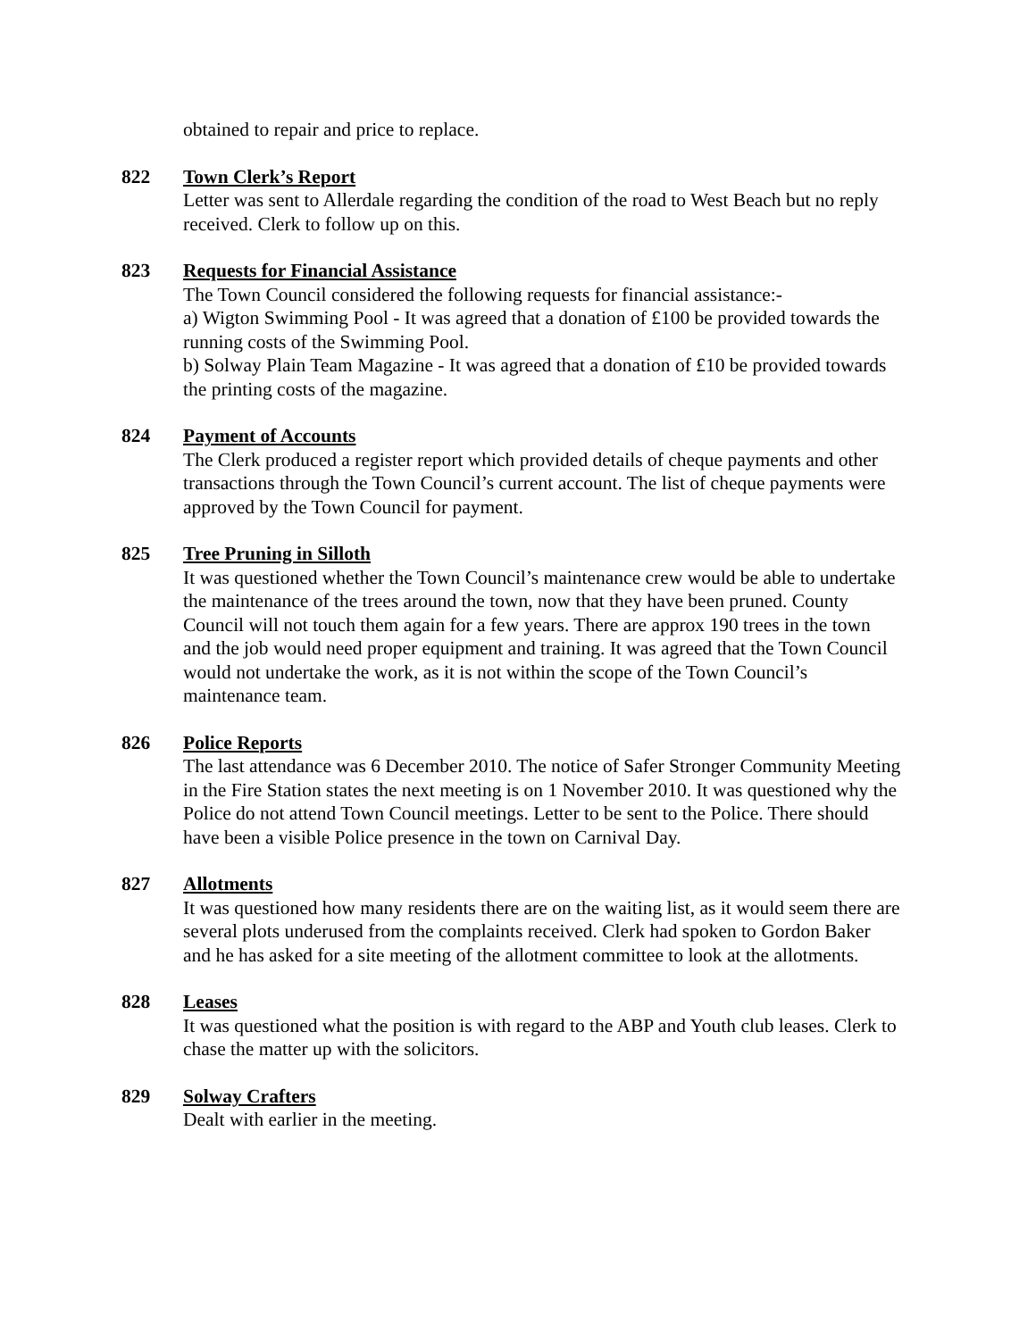obtained to repair and price to replace.
822 Town Clerk’s Report
Letter was sent to Allerdale regarding the condition of the road to West Beach but no reply received. Clerk to follow up on this.
823 Requests for Financial Assistance
The Town Council considered the following requests for financial assistance:-
a) Wigton Swimming Pool - It was agreed that a donation of £100 be provided towards the running costs of the Swimming Pool.
b) Solway Plain Team Magazine - It was agreed that a donation of £10 be provided towards the printing costs of the magazine.
824 Payment of Accounts
The Clerk produced a register report which provided details of cheque payments and other transactions through the Town Council’s current account. The list of cheque payments were approved by the Town Council for payment.
825 Tree Pruning in Silloth
It was questioned whether the Town Council’s maintenance crew would be able to undertake the maintenance of the trees around the town, now that they have been pruned. County Council will not touch them again for a few years. There are approx 190 trees in the town and the job would need proper equipment and training. It was agreed that the Town Council would not undertake the work, as it is not within the scope of the Town Council’s maintenance team.
826 Police Reports
The last attendance was 6 December 2010. The notice of Safer Stronger Community Meeting in the Fire Station states the next meeting is on 1 November 2010. It was questioned why the Police do not attend Town Council meetings. Letter to be sent to the Police. There should have been a visible Police presence in the town on Carnival Day.
827 Allotments
It was questioned how many residents there are on the waiting list, as it would seem there are several plots underused from the complaints received. Clerk had spoken to Gordon Baker and he has asked for a site meeting of the allotment committee to look at the allotments.
828 Leases
It was questioned what the position is with regard to the ABP and Youth club leases. Clerk to chase the matter up with the solicitors.
829 Solway Crafters
Dealt with earlier in the meeting.